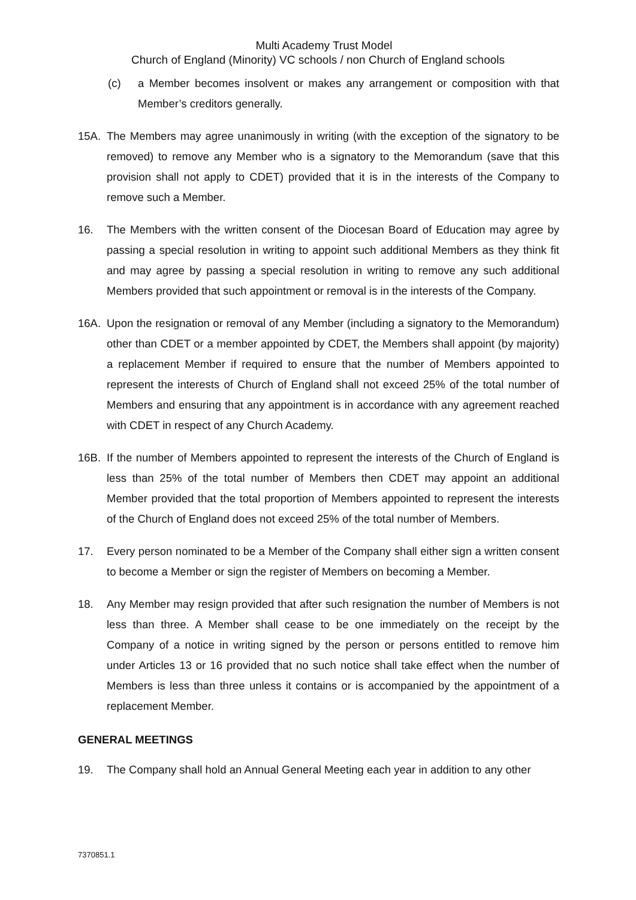Multi Academy Trust Model
Church of England (Minority) VC schools / non Church of England schools
(c) a Member becomes insolvent or makes any arrangement or composition with that Member’s creditors generally.
15A. The Members may agree unanimously in writing (with the exception of the signatory to be removed) to remove any Member who is a signatory to the Memorandum (save that this provision shall not apply to CDET) provided that it is in the interests of the Company to remove such a Member.
16. The Members with the written consent of the Diocesan Board of Education may agree by passing a special resolution in writing to appoint such additional Members as they think fit and may agree by passing a special resolution in writing to remove any such additional Members provided that such appointment or removal is in the interests of the Company.
16A. Upon the resignation or removal of any Member (including a signatory to the Memorandum) other than CDET or a member appointed by CDET, the Members shall appoint (by majority) a replacement Member if required to ensure that the number of Members appointed to represent the interests of Church of England shall not exceed 25% of the total number of Members and ensuring that any appointment is in accordance with any agreement reached with CDET in respect of any Church Academy.
16B. If the number of Members appointed to represent the interests of the Church of England is less than 25% of the total number of Members then CDET may appoint an additional Member provided that the total proportion of Members appointed to represent the interests of the Church of England does not exceed 25% of the total number of Members.
17. Every person nominated to be a Member of the Company shall either sign a written consent to become a Member or sign the register of Members on becoming a Member.
18. Any Member may resign provided that after such resignation the number of Members is not less than three. A Member shall cease to be one immediately on the receipt by the Company of a notice in writing signed by the person or persons entitled to remove him under Articles 13 or 16 provided that no such notice shall take effect when the number of Members is less than three unless it contains or is accompanied by the appointment of a replacement Member.
GENERAL MEETINGS
19. The Company shall hold an Annual General Meeting each year in addition to any other
7370851.1